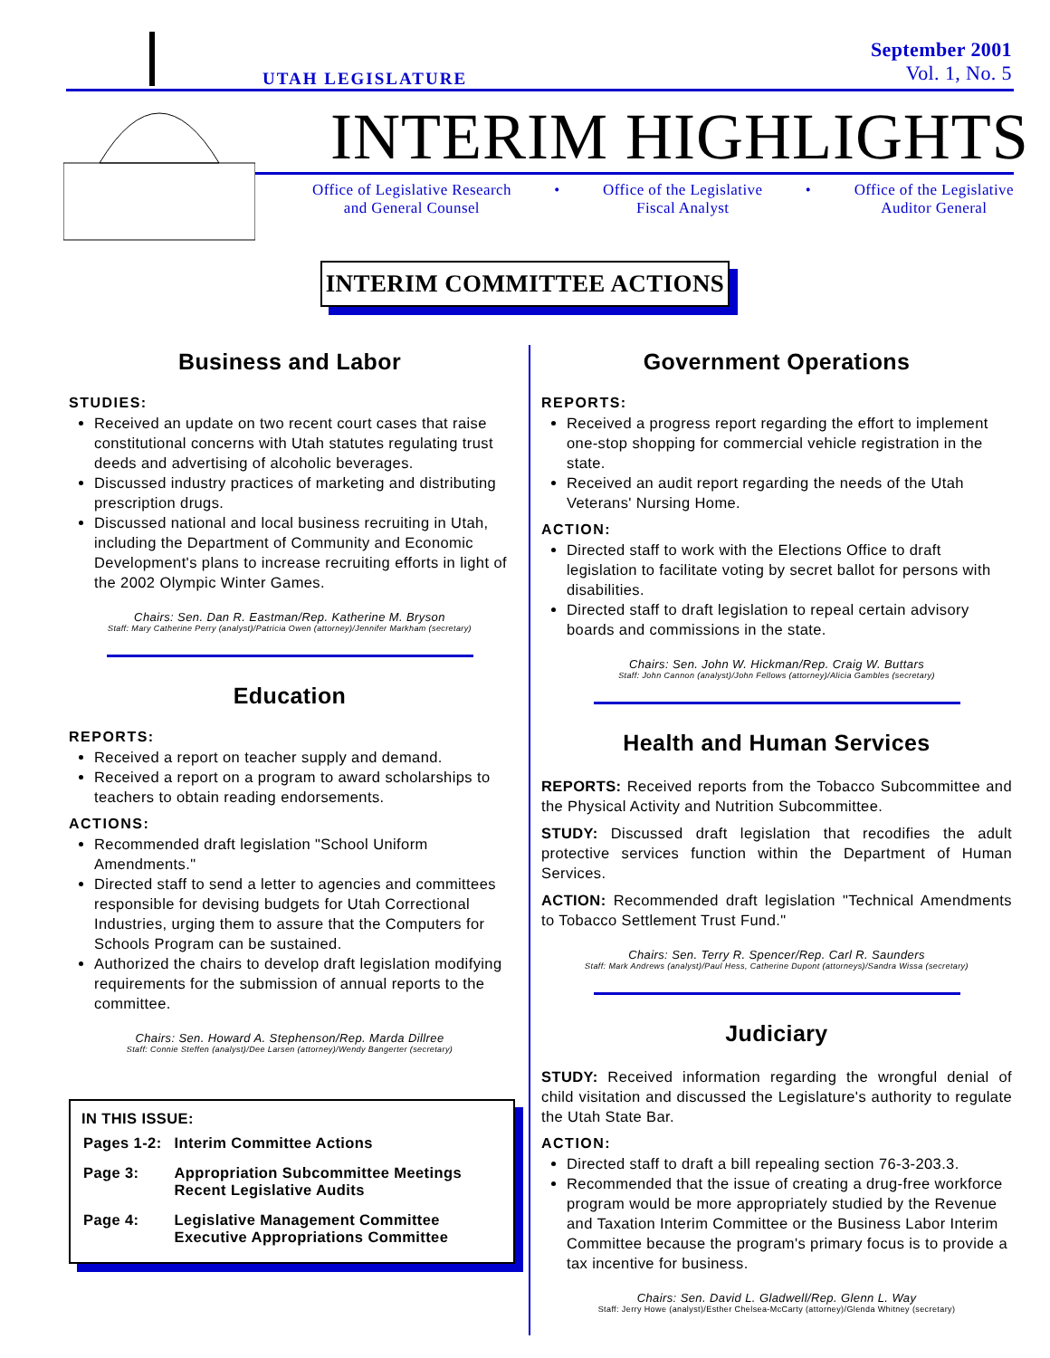UTAH LEGISLATURE
September 2001
Vol. 1, No. 5
INTERIM HIGHLIGHTS
Office of Legislative Research
and General Counsel • Office of the Legislative
Fiscal Analyst • Office of the Legislative
Auditor General
INTERIM COMMITTEE ACTIONS
Business and Labor
STUDIES:
Received an update on two recent court cases that raise constitutional concerns with Utah statutes regulating trust deeds and advertising of alcoholic beverages.
Discussed industry practices of marketing and distributing prescription drugs.
Discussed national and local business recruiting in Utah, including the Department of Community and Economic Development's plans to increase recruiting efforts in light of the 2002 Olympic Winter Games.
Chairs: Sen. Dan R. Eastman/Rep. Katherine M. Bryson
Staff: Mary Catherine Perry (analyst)/Patricia Owen (attorney)/Jennifer Markham (secretary)
Education
REPORTS:
Received a report on teacher supply and demand.
Received a report on a program to award scholarships to teachers to obtain reading endorsements.
ACTIONS:
Recommended draft legislation "School Uniform Amendments."
Directed staff to send a letter to agencies and committees responsible for devising budgets for Utah Correctional Industries, urging them to assure that the Computers for Schools Program can be sustained.
Authorized the chairs to develop draft legislation modifying requirements for the submission of annual reports to the committee.
Chairs: Sen. Howard A. Stephenson/Rep. Marda Dillree
Staff: Connie Steffen (analyst)/Dee Larsen (attorney)/Wendy Bangerter (secretary)
IN THIS ISSUE:
| Pages 1-2: | Interim Committee Actions |
| Page 3: | Appropriation Subcommittee Meetings Recent Legislative Audits |
| Page 4: | Legislative Management Committee Executive Appropriations Committee |
Government Operations
REPORTS:
Received a progress report regarding the effort to implement one-stop shopping for commercial vehicle registration in the state.
Received an audit report regarding the needs of the Utah Veterans' Nursing Home.
ACTION:
Directed staff to work with the Elections Office to draft legislation to facilitate voting by secret ballot for persons with disabilities.
Directed staff to draft legislation to repeal certain advisory boards and commissions in the state.
Chairs: Sen. John W. Hickman/Rep. Craig W. Buttars
Staff: John Cannon (analyst)/John Fellows (attorney)/Alicia Gambles (secretary)
Health and Human Services
REPORTS: Received reports from the Tobacco Subcommittee and the Physical Activity and Nutrition Subcommittee.
STUDY: Discussed draft legislation that recodifies the adult protective services function within the Department of Human Services.
ACTION: Recommended draft legislation "Technical Amendments to Tobacco Settlement Trust Fund."
Chairs: Sen. Terry R. Spencer/Rep. Carl R. Saunders
Staff: Mark Andrews (analyst)/Paul Hess, Catherine Dupont (attorneys)/Sandra Wissa (secretary)
Judiciary
STUDY: Received information regarding the wrongful denial of child visitation and discussed the Legislature's authority to regulate the Utah State Bar.
ACTION:
Directed staff to draft a bill repealing section 76-3-203.3.
Recommended that the issue of creating a drug-free workforce program would be more appropriately studied by the Revenue and Taxation Interim Committee or the Business Labor Interim Committee because the program's primary focus is to provide a tax incentive for business.
Chairs: Sen. David L. Gladwell/Rep. Glenn L. Way
Staff: Jerry Howe (analyst)/Esther Chelsea-McCarty (attorney)/Glenda Whitney (secretary)